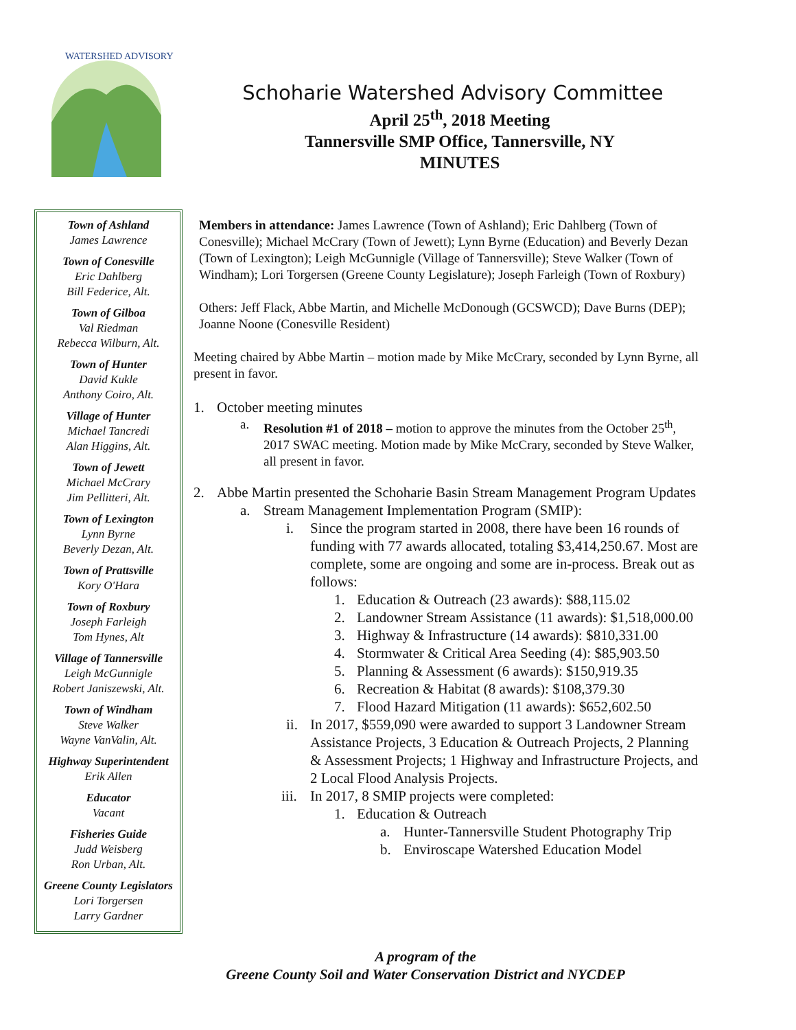WATERSHED ADVISORY
Schoharie Watershed Advisory Committee
April 25<sup>th</sup>, 2018 Meeting
Tannersville SMP Office, Tannersville, NY
MINUTES
Town of Ashland
James Lawrence
Town of Conesville
Eric Dahlberg
Bill Federice, Alt.
Town of Gilboa
Val Riedman
Rebecca Wilburn, Alt.
Town of Hunter
David Kukle
Anthony Coiro, Alt.
Village of Hunter
Michael Tancredi
Alan Higgins, Alt.
Town of Jewett
Michael McCrary
Jim Pellitteri, Alt.
Town of Lexington
Lynn Byrne
Beverly Dezan, Alt.
Town of Prattsville
Kory O'Hara
Town of Roxbury
Joseph Farleigh
Tom Hynes, Alt
Village of Tannersville
Leigh McGunnigle
Robert Janiszewski, Alt.
Town of Windham
Steve Walker
Wayne VanValin, Alt.
Highway Superintendent
Erik Allen
Educator
Vacant
Fisheries Guide
Judd Weisberg
Ron Urban, Alt.
Greene County Legislators
Lori Torgersen
Larry Gardner
Members in attendance: James Lawrence (Town of Ashland); Eric Dahlberg (Town of Conesville); Michael McCrary (Town of Jewett); Lynn Byrne (Education) and Beverly Dezan (Town of Lexington); Leigh McGunnigle (Village of Tannersville); Steve Walker (Town of Windham); Lori Torgersen (Greene County Legislature); Joseph Farleigh (Town of Roxbury)
Others: Jeff Flack, Abbe Martin, and Michelle McDonough (GCSWCD); Dave Burns (DEP); Joanne Noone (Conesville Resident)
Meeting chaired by Abbe Martin – motion made by Mike McCrary, seconded by Lynn Byrne, all present in favor.
1. October meeting minutes
a. Resolution #1 of 2018 – motion to approve the minutes from the October 25<sup>th</sup>, 2017 SWAC meeting. Motion made by Mike McCrary, seconded by Steve Walker, all present in favor.
2. Abbe Martin presented the Schoharie Basin Stream Management Program Updates
a. Stream Management Implementation Program (SMIP):
i. Since the program started in 2008, there have been 16 rounds of funding with 77 awards allocated, totaling $3,414,250.67. Most are complete, some are ongoing and some are in-process. Break out as follows:
1. Education & Outreach (23 awards): $88,115.02
2. Landowner Stream Assistance (11 awards): $1,518,000.00
3. Highway & Infrastructure (14 awards): $810,331.00
4. Stormwater & Critical Area Seeding (4): $85,903.50
5. Planning & Assessment (6 awards): $150,919.35
6. Recreation & Habitat (8 awards): $108,379.30
7. Flood Hazard Mitigation (11 awards): $652,602.50
ii. In 2017, $559,090 were awarded to support 3 Landowner Stream Assistance Projects, 3 Education & Outreach Projects, 2 Planning & Assessment Projects; 1 Highway and Infrastructure Projects, and 2 Local Flood Analysis Projects.
iii. In 2017, 8 SMIP projects were completed:
1. Education & Outreach
a. Hunter-Tannersville Student Photography Trip
b. Enviroscape Watershed Education Model
A program of the
Greene County Soil and Water Conservation District and NYCDEP